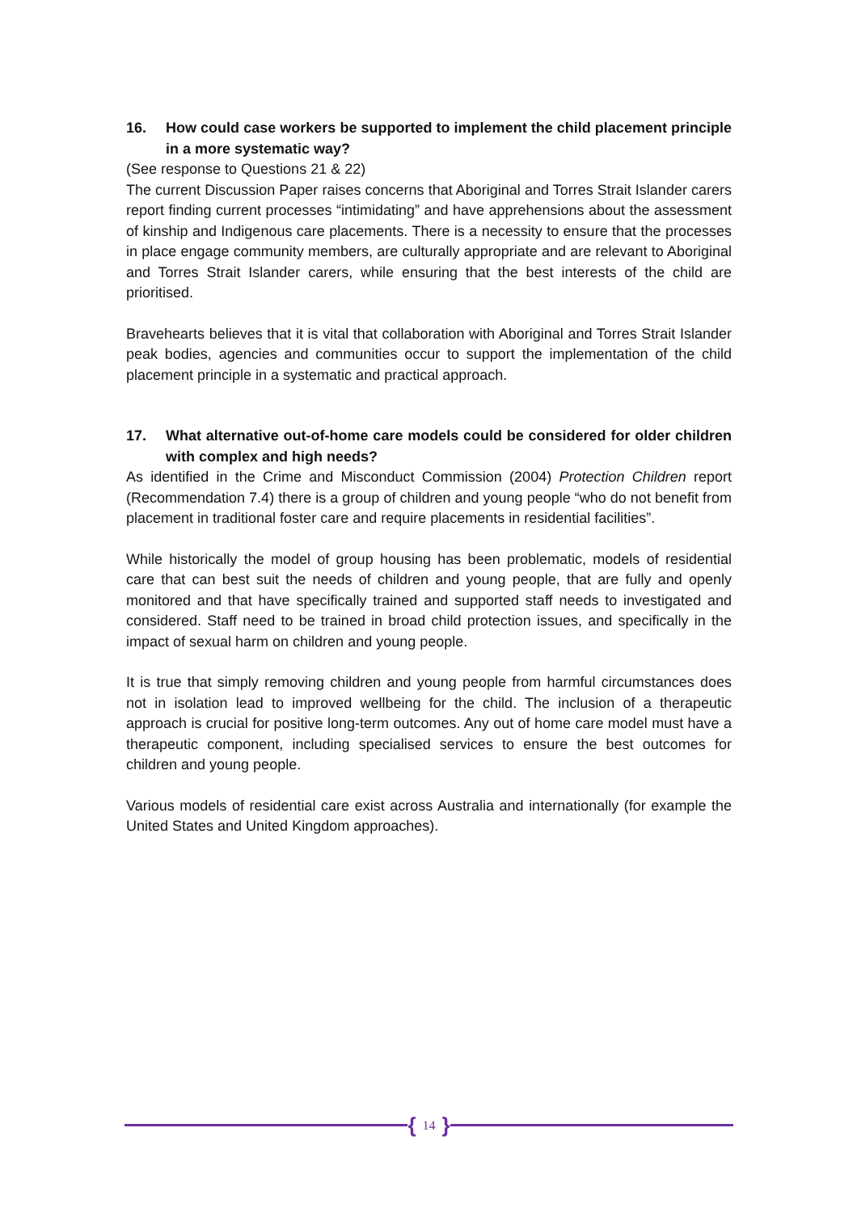16. How could case workers be supported to implement the child placement principle in a more systematic way?
(See response to Questions 21 & 22)
The current Discussion Paper raises concerns that Aboriginal and Torres Strait Islander carers report finding current processes “intimidating” and have apprehensions about the assessment of kinship and Indigenous care placements. There is a necessity to ensure that the processes in place engage community members, are culturally appropriate and are relevant to Aboriginal and Torres Strait Islander carers, while ensuring that the best interests of the child are prioritised.
Bravehearts believes that it is vital that collaboration with Aboriginal and Torres Strait Islander peak bodies, agencies and communities occur to support the implementation of the child placement principle in a systematic and practical approach.
17. What alternative out-of-home care models could be considered for older children with complex and high needs?
As identified in the Crime and Misconduct Commission (2004) Protection Children report (Recommendation 7.4) there is a group of children and young people “who do not benefit from placement in traditional foster care and require placements in residential facilities”.
While historically the model of group housing has been problematic, models of residential care that can best suit the needs of children and young people, that are fully and openly monitored and that have specifically trained and supported staff needs to investigated and considered. Staff need to be trained in broad child protection issues, and specifically in the impact of sexual harm on children and young people.
It is true that simply removing children and young people from harmful circumstances does not in isolation lead to improved wellbeing for the child. The inclusion of a therapeutic approach is crucial for positive long-term outcomes. Any out of home care model must have a therapeutic component, including specialised services to ensure the best outcomes for children and young people.
Various models of residential care exist across Australia and internationally (for example the United States and United Kingdom approaches).
{ 14 }